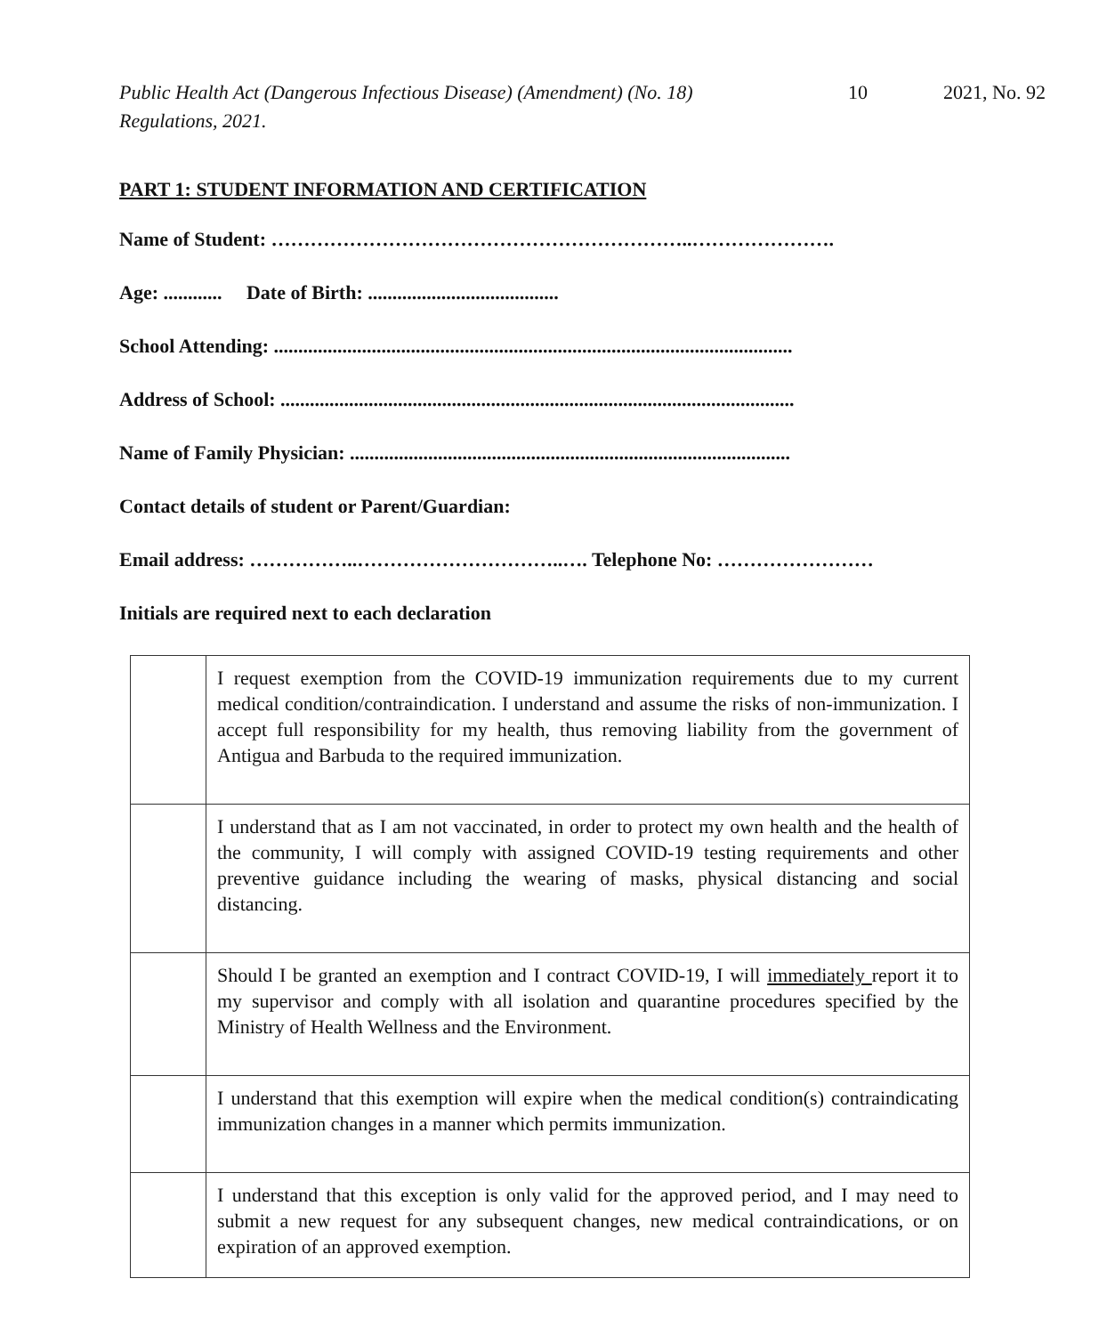Public Health Act (Dangerous Infectious Disease) (Amendment) (No. 18) Regulations, 2021.
10 2021, No. 92
PART 1: STUDENT INFORMATION AND CERTIFICATION
Name of Student: ………………………………………………………..………………….
Age: ............ Date of Birth: .......................................
School Attending: ..........................................................................................................
Address of School: .........................................................................................................
Name of Family Physician: ..........................................................................................
Contact details of student or Parent/Guardian:
Email address: ……………..…………………………..…. Telephone No: ……………………
Initials are required next to each declaration
| | I request exemption from the COVID-19 immunization requirements due to my current medical condition/contraindication. I understand and assume the risks of non-immunization. I accept full responsibility for my health, thus removing liability from the government of Antigua and Barbuda to the required immunization. |
| | I understand that as I am not vaccinated, in order to protect my own health and the health of the community, I will comply with assigned COVID-19 testing requirements and other preventive guidance including the wearing of masks, physical distancing and social distancing. |
| | Should I be granted an exemption and I contract COVID-19, I will immediately report it to my supervisor and comply with all isolation and quarantine procedures specified by the Ministry of Health Wellness and the Environment. |
| | I understand that this exemption will expire when the medical condition(s) contraindicating immunization changes in a manner which permits immunization. |
| | I understand that this exception is only valid for the approved period, and I may need to submit a new request for any subsequent changes, new medical contraindications, or on expiration of an approved exemption. |